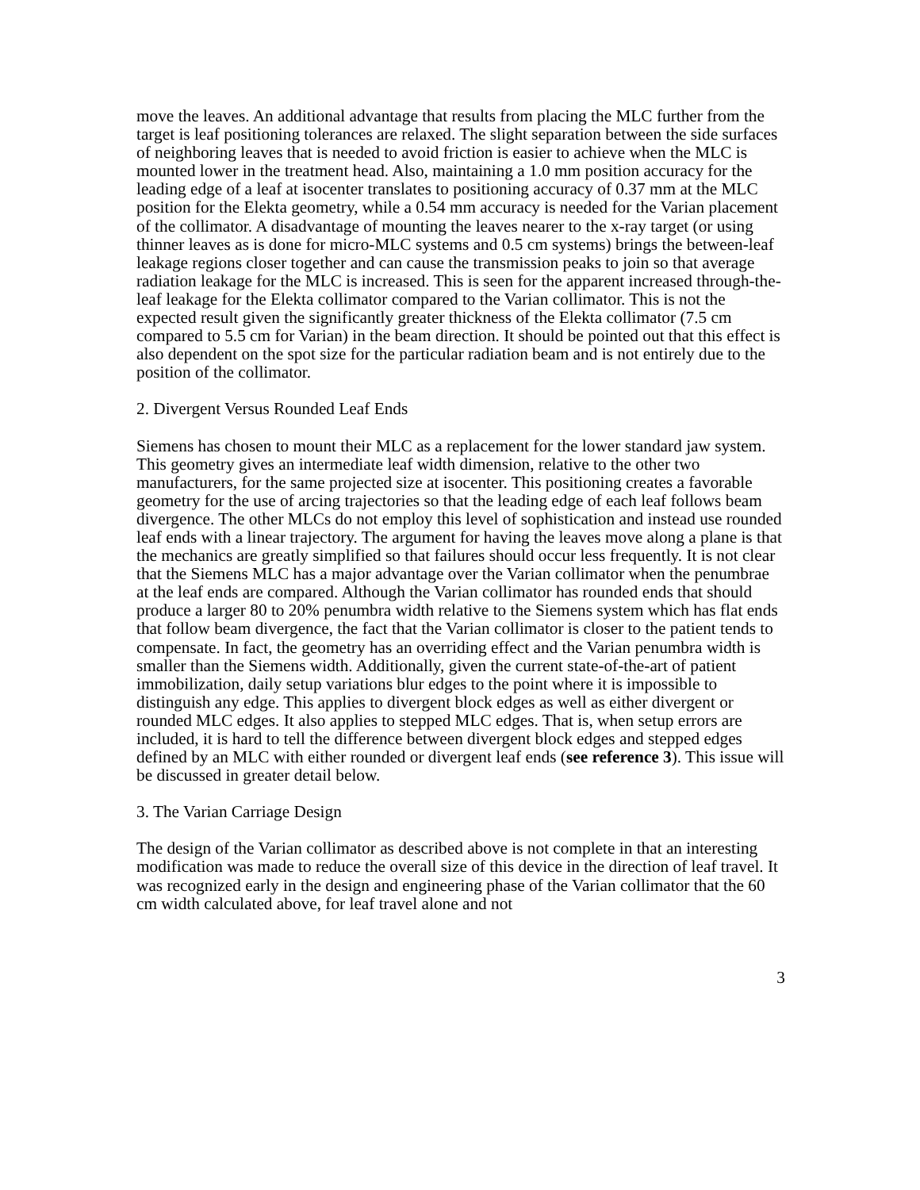move the leaves. An additional advantage that results from placing the MLC further from the target is leaf positioning tolerances are relaxed. The slight separation between the side surfaces of neighboring leaves that is needed to avoid friction is easier to achieve when the MLC is mounted lower in the treatment head. Also, maintaining a 1.0 mm position accuracy for the leading edge of a leaf at isocenter translates to positioning accuracy of 0.37 mm at the MLC position for the Elekta geometry, while a 0.54 mm accuracy is needed for the Varian placement of the collimator. A disadvantage of mounting the leaves nearer to the x-ray target (or using thinner leaves as is done for micro-MLC systems and 0.5 cm systems) brings the between-leaf leakage regions closer together and can cause the transmission peaks to join so that average radiation leakage for the MLC is increased. This is seen for the apparent increased through-the-leaf leakage for the Elekta collimator compared to the Varian collimator. This is not the expected result given the significantly greater thickness of the Elekta collimator (7.5 cm compared to 5.5 cm for Varian) in the beam direction. It should be pointed out that this effect is also dependent on the spot size for the particular radiation beam and is not entirely due to the position of the collimator.
2. Divergent Versus Rounded Leaf Ends
Siemens has chosen to mount their MLC as a replacement for the lower standard jaw system. This geometry gives an intermediate leaf width dimension, relative to the other two manufacturers, for the same projected size at isocenter. This positioning creates a favorable geometry for the use of arcing trajectories so that the leading edge of each leaf follows beam divergence. The other MLCs do not employ this level of sophistication and instead use rounded leaf ends with a linear trajectory. The argument for having the leaves move along a plane is that the mechanics are greatly simplified so that failures should occur less frequently. It is not clear that the Siemens MLC has a major advantage over the Varian collimator when the penumbrae at the leaf ends are compared. Although the Varian collimator has rounded ends that should produce a larger 80 to 20% penumbra width relative to the Siemens system which has flat ends that follow beam divergence, the fact that the Varian collimator is closer to the patient tends to compensate. In fact, the geometry has an overriding effect and the Varian penumbra width is smaller than the Siemens width. Additionally, given the current state-of-the-art of patient immobilization, daily setup variations blur edges to the point where it is impossible to distinguish any edge. This applies to divergent block edges as well as either divergent or rounded MLC edges. It also applies to stepped MLC edges. That is, when setup errors are included, it is hard to tell the difference between divergent block edges and stepped edges defined by an MLC with either rounded or divergent leaf ends (see reference 3). This issue will be discussed in greater detail below.
3. The Varian Carriage Design
The design of the Varian collimator as described above is not complete in that an interesting modification was made to reduce the overall size of this device in the direction of leaf travel. It was recognized early in the design and engineering phase of the Varian collimator that the 60 cm width calculated above, for leaf travel alone and not
3